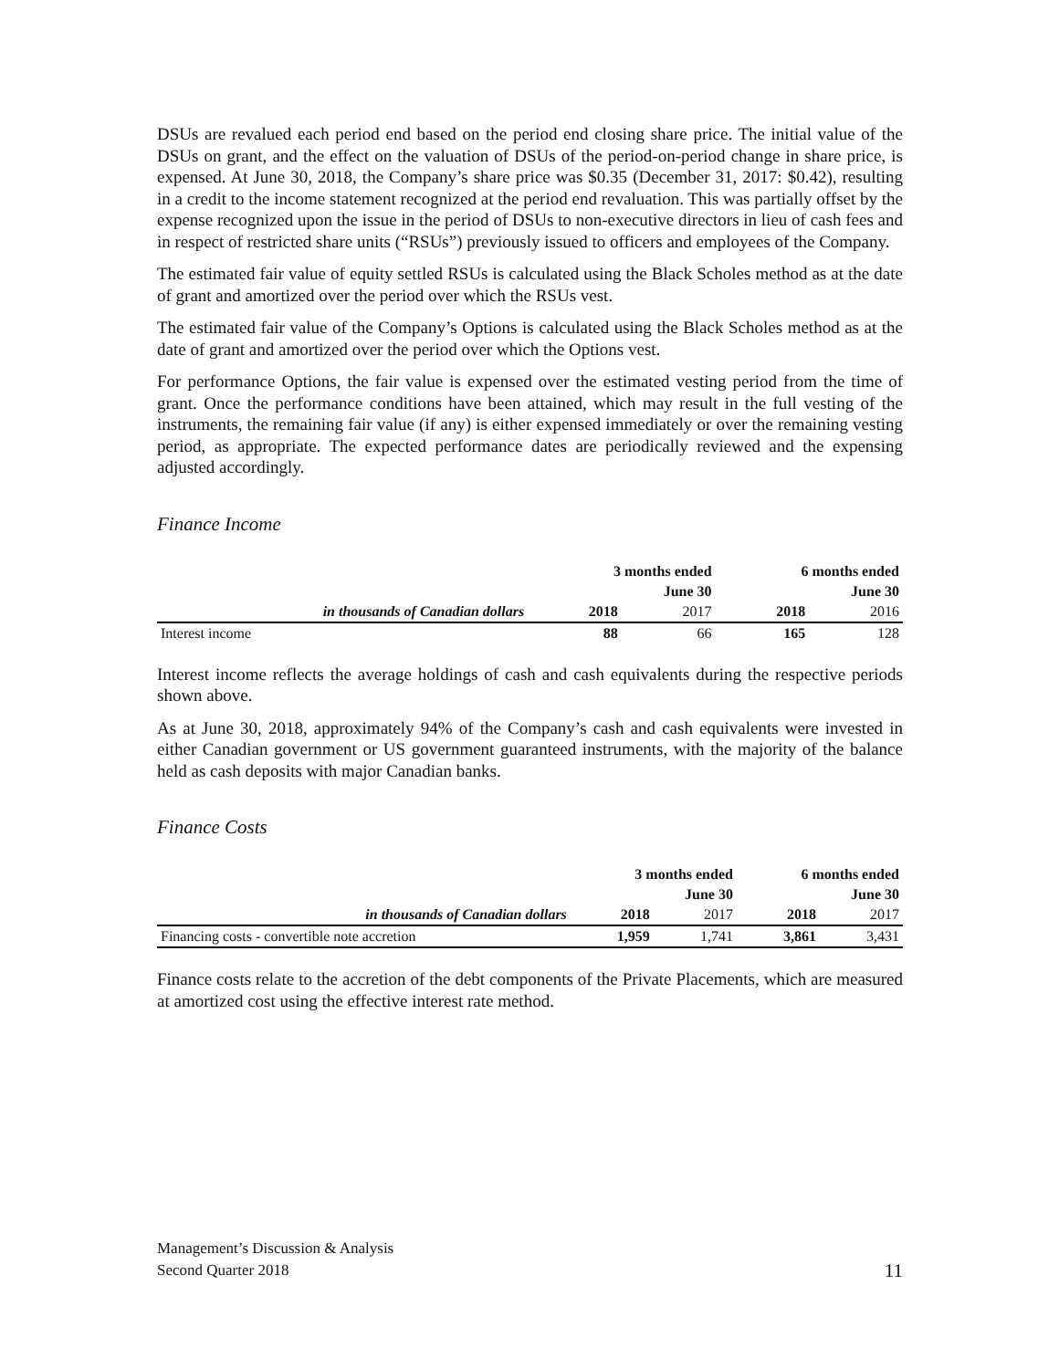DSUs are revalued each period end based on the period end closing share price. The initial value of the DSUs on grant, and the effect on the valuation of DSUs of the period-on-period change in share price, is expensed. At June 30, 2018, the Company’s share price was $0.35 (December 31, 2017: $0.42), resulting in a credit to the income statement recognized at the period end revaluation. This was partially offset by the expense recognized upon the issue in the period of DSUs to non-executive directors in lieu of cash fees and in respect of restricted share units (“RSUs”) previously issued to officers and employees of the Company.
The estimated fair value of equity settled RSUs is calculated using the Black Scholes method as at the date of grant and amortized over the period over which the RSUs vest.
The estimated fair value of the Company’s Options is calculated using the Black Scholes method as at the date of grant and amortized over the period over which the Options vest.
For performance Options, the fair value is expensed over the estimated vesting period from the time of grant. Once the performance conditions have been attained, which may result in the full vesting of the instruments, the remaining fair value (if any) is either expensed immediately or over the remaining vesting period, as appropriate. The expected performance dates are periodically reviewed and the expensing adjusted accordingly.
Finance Income
| | 3 months ended | | 6 months ended | |
| --- | --- | --- | --- | --- |
| | June 30 | | June 30 | |
| in thousands of Canadian dollars | 2018 | 2017 | 2018 | 2016 |
| Interest income | 88 | 66 | 165 | 128 |
Interest income reflects the average holdings of cash and cash equivalents during the respective periods shown above.
As at June 30, 2018, approximately 94% of the Company’s cash and cash equivalents were invested in either Canadian government or US government guaranteed instruments, with the majority of the balance held as cash deposits with major Canadian banks.
Finance Costs
| | 3 months ended | | 6 months ended | |
| --- | --- | --- | --- | --- |
| | June 30 | | June 30 | |
| in thousands of Canadian dollars | 2018 | 2017 | 2018 | 2017 |
| Financing costs - convertible note accretion | 1,959 | 1,741 | 3,861 | 3,431 |
Finance costs relate to the accretion of the debt components of the Private Placements, which are measured at amortized cost using the effective interest rate method.
Management’s Discussion & Analysis
Second Quarter 2018
11